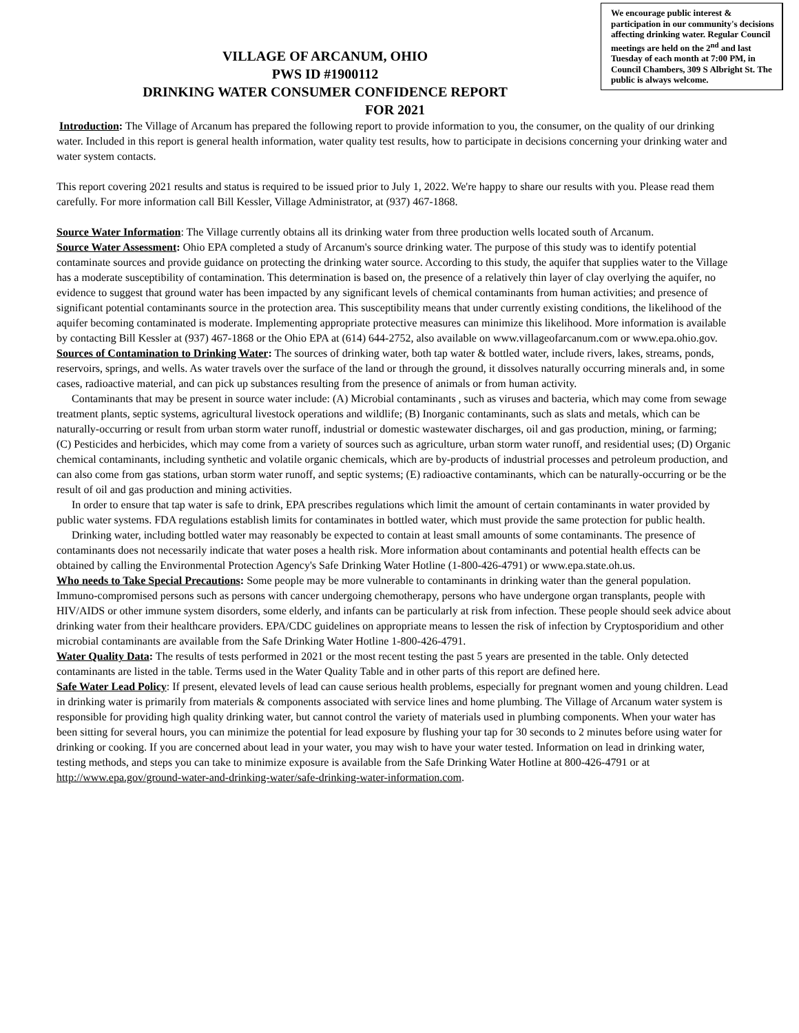We encourage public interest & participation in our community's decisions affecting drinking water. Regular Council meetings are held on the 2<sup>nd</sup> and last Tuesday of each month at 7:00 PM, in Council Chambers, 309 S Albright St. The public is always welcome.
VILLAGE OF ARCANUM, OHIO
PWS ID #1900112
DRINKING WATER CONSUMER CONFIDENCE REPORT
FOR 2021
Introduction: The Village of Arcanum has prepared the following report to provide information to you, the consumer, on the quality of our drinking water. Included in this report is general health information, water quality test results, how to participate in decisions concerning your drinking water and water system contacts.
This report covering 2021 results and status is required to be issued prior to July 1, 2022. We're happy to share our results with you. Please read them carefully. For more information call Bill Kessler, Village Administrator, at (937) 467-1868.
Source Water Information: The Village currently obtains all its drinking water from three production wells located south of Arcanum.
Source Water Assessment: Ohio EPA completed a study of Arcanum's source drinking water. The purpose of this study was to identify potential contaminate sources and provide guidance on protecting the drinking water source. According to this study, the aquifer that supplies water to the Village has a moderate susceptibility of contamination. This determination is based on, the presence of a relatively thin layer of clay overlying the aquifer, no evidence to suggest that ground water has been impacted by any significant levels of chemical contaminants from human activities; and presence of significant potential contaminants source in the protection area. This susceptibility means that under currently existing conditions, the likelihood of the aquifer becoming contaminated is moderate. Implementing appropriate protective measures can minimize this likelihood. More information is available by contacting Bill Kessler at (937) 467-1868 or the Ohio EPA at (614) 644-2752, also available on www.villageofarcanum.com or www.epa.ohio.gov.
Sources of Contamination to Drinking Water: The sources of drinking water, both tap water & bottled water, include rivers, lakes, streams, ponds, reservoirs, springs, and wells. As water travels over the surface of the land or through the ground, it dissolves naturally occurring minerals and, in some cases, radioactive material, and can pick up substances resulting from the presence of animals or from human activity.
Contaminants that may be present in source water include: (A) Microbial contaminants , such as viruses and bacteria, which may come from sewage treatment plants, septic systems, agricultural livestock operations and wildlife; (B) Inorganic contaminants, such as slats and metals, which can be naturally-occurring or result from urban storm water runoff, industrial or domestic wastewater discharges, oil and gas production, mining, or farming; (C) Pesticides and herbicides, which may come from a variety of sources such as agriculture, urban storm water runoff, and residential uses; (D) Organic chemical contaminants, including synthetic and volatile organic chemicals, which are by-products of industrial processes and petroleum production, and can also come from gas stations, urban storm water runoff, and septic systems; (E) radioactive contaminants, which can be naturally-occurring or be the result of oil and gas production and mining activities.
In order to ensure that tap water is safe to drink, EPA prescribes regulations which limit the amount of certain contaminants in water provided by public water systems. FDA regulations establish limits for contaminates in bottled water, which must provide the same protection for public health.
Drinking water, including bottled water may reasonably be expected to contain at least small amounts of some contaminants. The presence of contaminants does not necessarily indicate that water poses a health risk. More information about contaminants and potential health effects can be obtained by calling the Environmental Protection Agency's Safe Drinking Water Hotline (1-800-426-4791) or www.epa.state.oh.us.
Who needs to Take Special Precautions: Some people may be more vulnerable to contaminants in drinking water than the general population. Immuno-compromised persons such as persons with cancer undergoing chemotherapy, persons who have undergone organ transplants, people with HIV/AIDS or other immune system disorders, some elderly, and infants can be particularly at risk from infection. These people should seek advice about drinking water from their healthcare providers. EPA/CDC guidelines on appropriate means to lessen the risk of infection by Cryptosporidium and other microbial contaminants are available from the Safe Drinking Water Hotline 1-800-426-4791.
Water Quality Data: The results of tests performed in 2021 or the most recent testing the past 5 years are presented in the table. Only detected contaminants are listed in the table. Terms used in the Water Quality Table and in other parts of this report are defined here.
Safe Water Lead Policy: If present, elevated levels of lead can cause serious health problems, especially for pregnant women and young children. Lead in drinking water is primarily from materials & components associated with service lines and home plumbing. The Village of Arcanum water system is responsible for providing high quality drinking water, but cannot control the variety of materials used in plumbing components. When your water has been sitting for several hours, you can minimize the potential for lead exposure by flushing your tap for 30 seconds to 2 minutes before using water for drinking or cooking. If you are concerned about lead in your water, you may wish to have your water tested. Information on lead in drinking water, testing methods, and steps you can take to minimize exposure is available from the Safe Drinking Water Hotline at 800-426-4791 or at http://www.epa.gov/ground-water-and-drinking-water/safe-drinking-water-information.com.